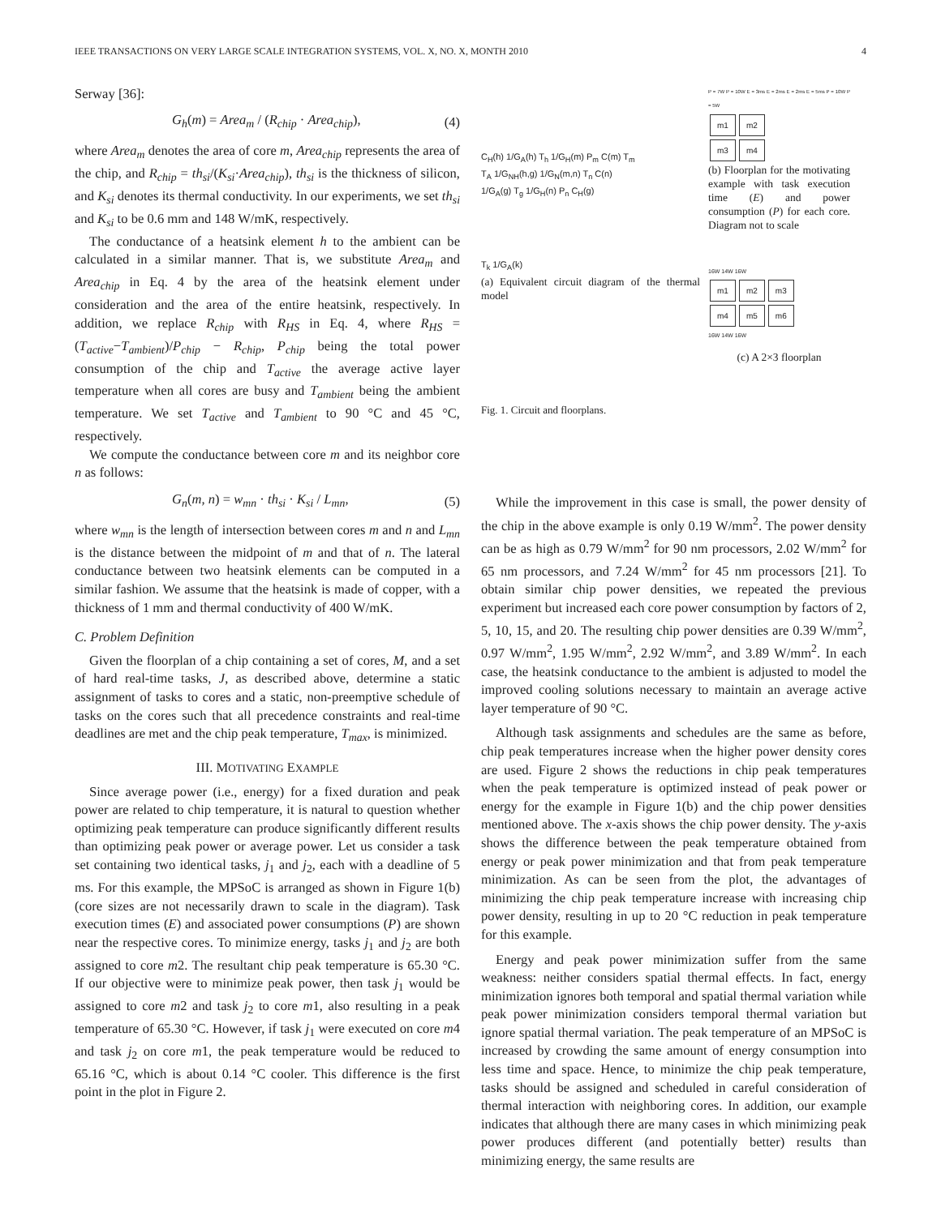IEEE TRANSACTIONS ON VERY LARGE SCALE INTEGRATION SYSTEMS, VOL. X, NO. X, MONTH 2010 4
Serway [36]:
G<sub>h</sub>(m) = Area<sub>m</sub> / (R<sub>chip</sub> · Area<sub>chip</sub>), (4)
where Area<sub>m</sub> denotes the area of core m, Area<sub>chip</sub> represents the area of the chip, and R<sub>chip</sub> = th<sub>si</sub>/(K<sub>si</sub>·Area<sub>chip</sub>), th<sub>si</sub> is the thickness of silicon, and K<sub>si</sub> denotes its thermal conductivity. In our experiments, we set th<sub>si</sub> and K<sub>si</sub> to be 0.6 mm and 148 W/mK, respectively.
The conductance of a heatsink element h to the ambient can be calculated in a similar manner. That is, we substitute Area<sub>m</sub> and Area<sub>chip</sub> in Eq. 4 by the area of the heatsink element under consideration and the area of the entire heatsink, respectively. In addition, we replace R<sub>chip</sub> with R<sub>HS</sub> in Eq. 4, where R<sub>HS</sub> = (T<sub>active</sub>−T<sub>ambient</sub>)/P<sub>chip</sub> − R<sub>chip</sub>, P<sub>chip</sub> being the total power consumption of the chip and T<sub>active</sub> the average active layer temperature when all cores are busy and T<sub>ambient</sub> being the ambient temperature. We set T<sub>active</sub> and T<sub>ambient</sub> to 90 °C and 45 °C, respectively.
We compute the conductance between core m and its neighbor core n as follows:
G<sub>n</sub>(m, n) = w<sub>mn</sub> · th<sub>si</sub> · K<sub>si</sub> / L<sub>mn</sub>, (5)
where w<sub>mn</sub> is the length of intersection between cores m and n and L<sub>mn</sub> is the distance between the midpoint of m and that of n. The lateral conductance between two heatsink elements can be computed in a similar fashion. We assume that the heatsink is made of copper, with a thickness of 1 mm and thermal conductivity of 400 W/mK.
C. Problem Definition
Given the floorplan of a chip containing a set of cores, M, and a set of hard real-time tasks, J, as described above, determine a static assignment of tasks to cores and a static, non-preemptive schedule of tasks on the cores such that all precedence constraints and real-time deadlines are met and the chip peak temperature, T<sub>max</sub>, is minimized.
III. MOTIVATING EXAMPLE
Since average power (i.e., energy) for a fixed duration and peak power are related to chip temperature, it is natural to question whether optimizing peak temperature can produce significantly different results than optimizing peak power or average power. Let us consider a task set containing two identical tasks, j<sub>1</sub> and j<sub>2</sub>, each with a deadline of 5 ms. For this example, the MPSoC is arranged as shown in Figure 1(b) (core sizes are not necessarily drawn to scale in the diagram). Task execution times (E) and associated power consumptions (P) are shown near the respective cores. To minimize energy, tasks j<sub>1</sub> and j<sub>2</sub> are both assigned to core m2. The resultant chip peak temperature is 65.30 °C. If our objective were to minimize peak power, then task j<sub>1</sub> would be assigned to core m2 and task j<sub>2</sub> to core m1, also resulting in a peak temperature of 65.30 °C. However, if task j<sub>1</sub> were executed on core m4 and task j<sub>2</sub> on core m1, the peak temperature would be reduced to 65.16 °C, which is about 0.14 °C cooler. This difference is the first point in the plot in Figure 2.
C<sub>H</sub>(h) 1/G<sub>A</sub>(h) T<sub>h</sub> 1/G<sub>H</sub>(m) P<sub>m</sub> C(m) T<sub>m</sub>
T<sub>A</sub> 1/G<sub>NH</sub>(h,g) 1/G<sub>N</sub>(m,n) T<sub>n</sub> C(n)
1/G<sub>A</sub>(g) T<sub>g</sub> 1/G<sub>H</sub>(n) P<sub>n</sub> C<sub>H</sub>(g)
T<sub>k</sub> 1/G<sub>A</sub>(k)
(a) Equivalent circuit diagram of the thermal model
P = 7W P = 10W E = 3ms E = 2ms E = 2ms E = 5ms P = 10W P = 5W
m1 m2
m3 m4
(b) Floorplan for the motivating example with task execution time (E) and power consumption (P) for each core. Diagram not to scale
16W 14W 16W
m1 m2 m3
m4 m5 m6
16W 14W 16W
(c) A 2×3 floorplan
Fig. 1. Circuit and floorplans.
While the improvement in this case is small, the power density of the chip in the above example is only 0.19 W/mm<sup>2</sup>. The power density can be as high as 0.79 W/mm<sup>2</sup> for 90 nm processors, 2.02 W/mm<sup>2</sup> for 65 nm processors, and 7.24 W/mm<sup>2</sup> for 45 nm processors [21]. To obtain similar chip power densities, we repeated the previous experiment but increased each core power consumption by factors of 2, 5, 10, 15, and 20. The resulting chip power densities are 0.39 W/mm<sup>2</sup>, 0.97 W/mm<sup>2</sup>, 1.95 W/mm<sup>2</sup>, 2.92 W/mm<sup>2</sup>, and 3.89 W/mm<sup>2</sup>. In each case, the heatsink conductance to the ambient is adjusted to model the improved cooling solutions necessary to maintain an average active layer temperature of 90 °C.
Although task assignments and schedules are the same as before, chip peak temperatures increase when the higher power density cores are used. Figure 2 shows the reductions in chip peak temperatures when the peak temperature is optimized instead of peak power or energy for the example in Figure 1(b) and the chip power densities mentioned above. The x-axis shows the chip power density. The y-axis shows the difference between the peak temperature obtained from energy or peak power minimization and that from peak temperature minimization. As can be seen from the plot, the advantages of minimizing the chip peak temperature increase with increasing chip power density, resulting in up to 20 °C reduction in peak temperature for this example.
Energy and peak power minimization suffer from the same weakness: neither considers spatial thermal effects. In fact, energy minimization ignores both temporal and spatial thermal variation while peak power minimization considers temporal thermal variation but ignore spatial thermal variation. The peak temperature of an MPSoC is increased by crowding the same amount of energy consumption into less time and space. Hence, to minimize the chip peak temperature, tasks should be assigned and scheduled in careful consideration of thermal interaction with neighboring cores. In addition, our example indicates that although there are many cases in which minimizing peak power produces different (and potentially better) results than minimizing energy, the same results are